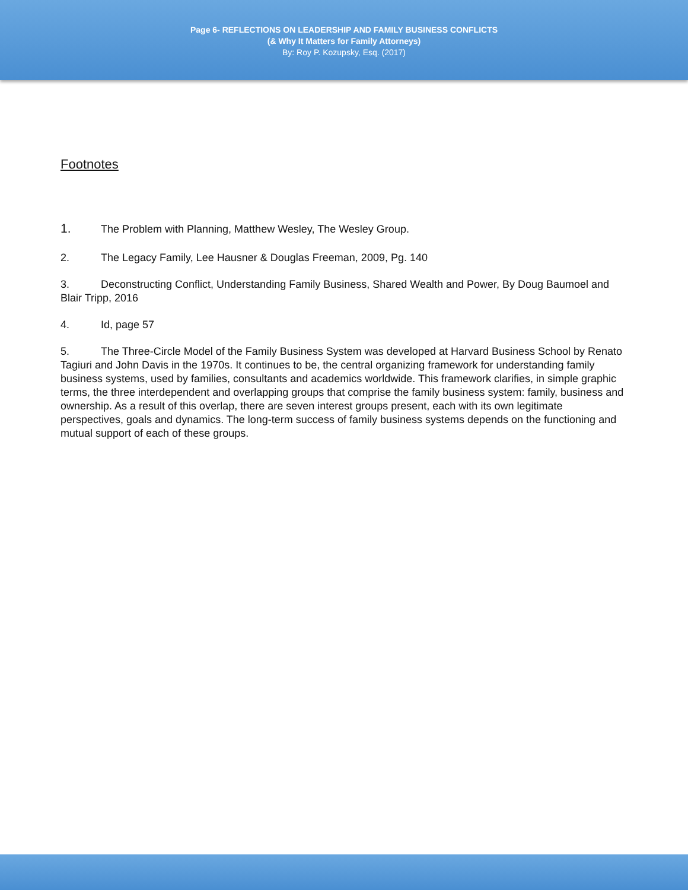Page 6- REFLECTIONS ON LEADERSHIP AND FAMILY BUSINESS CONFLICTS
(& Why It Matters for Family Attorneys)
By: Roy P. Kozupsky, Esq. (2017)
Footnotes
1. The Problem with Planning, Matthew Wesley, The Wesley Group.
2. The Legacy Family, Lee Hausner & Douglas Freeman, 2009, Pg. 140
3. Deconstructing Conflict, Understanding Family Business, Shared Wealth and Power, By Doug Baumoel and Blair Tripp, 2016
4. Id, page 57
5. The Three-Circle Model of the Family Business System was developed at Harvard Business School by Renato Tagiuri and John Davis in the 1970s. It continues to be, the central organizing framework for understanding family business systems, used by families, consultants and academics worldwide. This framework clarifies, in simple graphic terms, the three interdependent and overlapping groups that comprise the family business system: family, business and ownership. As a result of this overlap, there are seven interest groups present, each with its own legitimate perspectives, goals and dynamics. The long-term success of family business systems depends on the functioning and mutual support of each of these groups.